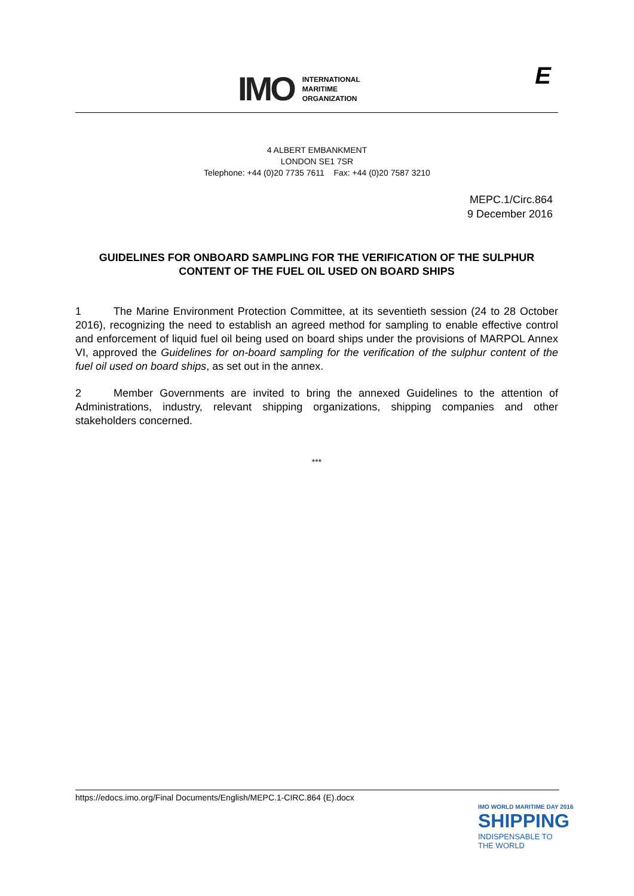IMO
INTERNATIONAL
MARITIME
ORGANIZATION
E
4 ALBERT EMBANKMENT
LONDON SE1 7SR
Telephone: +44 (0)20 7735 7611 Fax: +44 (0)20 7587 3210
MEPC.1/Circ.864
9 December 2016
GUIDELINES FOR ONBOARD SAMPLING FOR THE VERIFICATION OF THE SULPHUR CONTENT OF THE FUEL OIL USED ON BOARD SHIPS
1 The Marine Environment Protection Committee, at its seventieth session (24 to 28 October 2016), recognizing the need to establish an agreed method for sampling to enable effective control and enforcement of liquid fuel oil being used on board ships under the provisions of MARPOL Annex VI, approved the Guidelines for on-board sampling for the verification of the sulphur content of the fuel oil used on board ships, as set out in the annex.
2 Member Governments are invited to bring the annexed Guidelines to the attention of Administrations, industry, relevant shipping organizations, shipping companies and other stakeholders concerned.
***
https://edocs.imo.org/Final Documents/English/MEPC.1-CIRC.864 (E).docx
IMO WORLD MARITIME DAY 2016
SHIPPING
INDISPENSABLE TO
THE WORLD